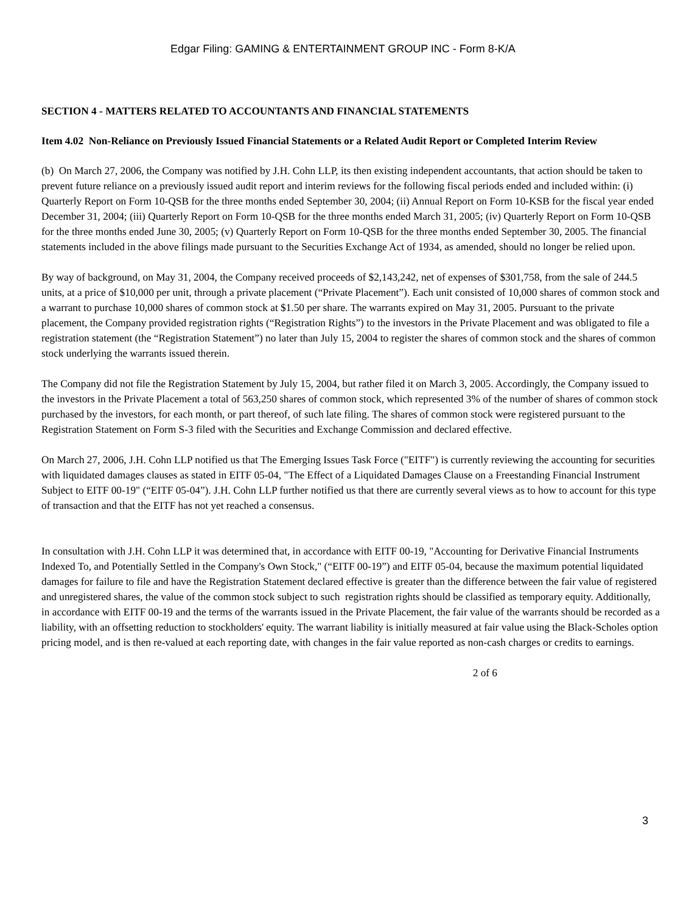Edgar Filing: GAMING & ENTERTAINMENT GROUP INC - Form 8-K/A
SECTION 4 - MATTERS RELATED TO ACCOUNTANTS AND FINANCIAL STATEMENTS
Item 4.02 Non-Reliance on Previously Issued Financial Statements or a Related Audit Report or Completed Interim Review
(b) On March 27, 2006, the Company was notified by J.H. Cohn LLP, its then existing independent accountants, that action should be taken to prevent future reliance on a previously issued audit report and interim reviews for the following fiscal periods ended and included within: (i) Quarterly Report on Form 10-QSB for the three months ended September 30, 2004; (ii) Annual Report on Form 10-KSB for the fiscal year ended December 31, 2004; (iii) Quarterly Report on Form 10-QSB for the three months ended March 31, 2005; (iv) Quarterly Report on Form 10-QSB for the three months ended June 30, 2005; (v) Quarterly Report on Form 10-QSB for the three months ended September 30, 2005. The financial statements included in the above filings made pursuant to the Securities Exchange Act of 1934, as amended, should no longer be relied upon.
By way of background, on May 31, 2004, the Company received proceeds of $2,143,242, net of expenses of $301,758, from the sale of 244.5 units, at a price of $10,000 per unit, through a private placement (“Private Placement”). Each unit consisted of 10,000 shares of common stock and a warrant to purchase 10,000 shares of common stock at $1.50 per share. The warrants expired on May 31, 2005. Pursuant to the private placement, the Company provided registration rights (“Registration Rights”) to the investors in the Private Placement and was obligated to file a registration statement (the “Registration Statement”) no later than July 15, 2004 to register the shares of common stock and the shares of common stock underlying the warrants issued therein.
The Company did not file the Registration Statement by July 15, 2004, but rather filed it on March 3, 2005. Accordingly, the Company issued to the investors in the Private Placement a total of 563,250 shares of common stock, which represented 3% of the number of shares of common stock purchased by the investors, for each month, or part thereof, of such late filing. The shares of common stock were registered pursuant to the Registration Statement on Form S-3 filed with the Securities and Exchange Commission and declared effective.
On March 27, 2006, J.H. Cohn LLP notified us that The Emerging Issues Task Force ("EITF") is currently reviewing the accounting for securities with liquidated damages clauses as stated in EITF 05-04, "The Effect of a Liquidated Damages Clause on a Freestanding Financial Instrument Subject to EITF 00-19" (“EITF 05-04”). J.H. Cohn LLP further notified us that there are currently several views as to how to account for this type of transaction and that the EITF has not yet reached a consensus.
In consultation with J.H. Cohn LLP it was determined that, in accordance with EITF 00-19, "Accounting for Derivative Financial Instruments Indexed To, and Potentially Settled in the Company's Own Stock," (“EITF 00-19”) and EITF 05-04, because the maximum potential liquidated damages for failure to file and have the Registration Statement declared effective is greater than the difference between the fair value of registered and unregistered shares, the value of the common stock subject to such registration rights should be classified as temporary equity. Additionally, in accordance with EITF 00-19 and the terms of the warrants issued in the Private Placement, the fair value of the warrants should be recorded as a liability, with an offsetting reduction to stockholders' equity. The warrant liability is initially measured at fair value using the Black-Scholes option pricing model, and is then re-valued at each reporting date, with changes in the fair value reported as non-cash charges or credits to earnings.
2 of 6
3